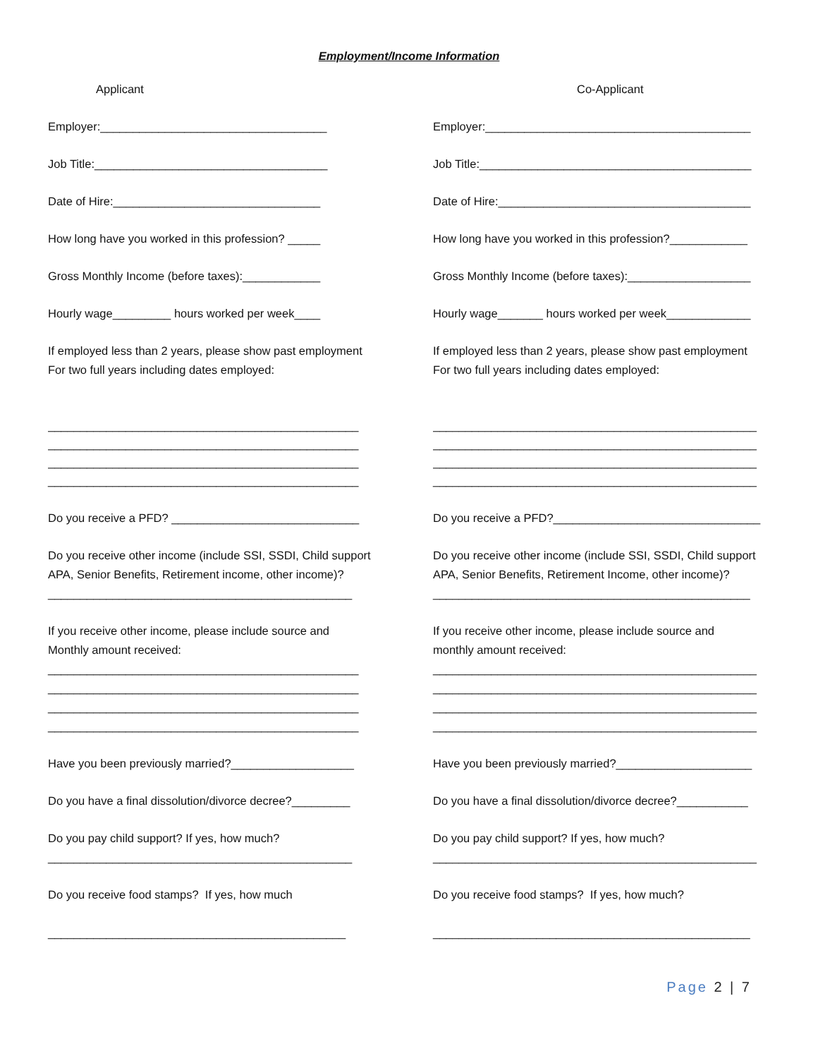Employment/Income Information
Applicant
Employer:___________________________________
Job Title:____________________________________
Date of Hire:________________________________
How long have you worked in this profession? _____
Gross Monthly Income (before taxes):____________
Hourly wage_________ hours worked per week____
If employed less than 2 years, please show past employment
For two full years including dates employed:
________________________________________________
________________________________________________
________________________________________________
________________________________________________
Do you receive a PFD? _____________________________
Do you receive other income (include SSI, SSDI, Child support
APA, Senior Benefits, Retirement income, other income)?
_______________________________________________
If you receive other income, please include source and
Monthly amount received:
________________________________________________
________________________________________________
________________________________________________
________________________________________________
Have you been previously married?___________________
Do you have a final dissolution/divorce decree?_________
Do you pay child support? If yes, how much?
_______________________________________________
Do you receive food stamps? If yes, how much
______________________________________________
Co-Applicant
Employer:_________________________________________
Job Title:__________________________________________
Date of Hire:_______________________________________
How long have you worked in this profession?____________
Gross Monthly Income (before taxes):___________________
Hourly wage_______ hours worked per week_____________
If employed less than 2 years, please show past employment
For two full years including dates employed:
__________________________________________________
__________________________________________________
__________________________________________________
__________________________________________________
Do you receive a PFD?________________________________
Do you receive other income (include SSI, SSDI, Child support
APA, Senior Benefits, Retirement Income, other income)?
_________________________________________________
If you receive other income, please include source and
monthly amount received:
__________________________________________________
__________________________________________________
__________________________________________________
__________________________________________________
Have you been previously married?_____________________
Do you have a final dissolution/divorce decree?___________
Do you pay child support? If yes, how much?
__________________________________________________
Do you receive food stamps? If yes, how much?
_________________________________________________
Page 2 | 7